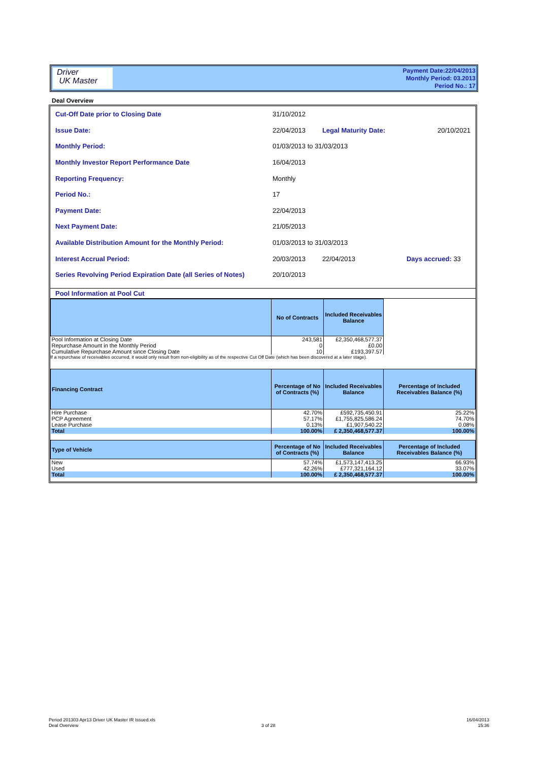Driver
UK Master
Payment Date:22/04/2013
Monthly Period: 03.2013
Period No.: 17
Deal Overview
| Cut-Off Date prior to Closing Date | 31/10/2012 | | |
| Issue Date: | 22/04/2013 | Legal Maturity Date: | 20/10/2021 |
| Monthly Period: | 01/03/2013 to 31/03/2013 | | |
| Monthly Investor Report Performance Date | 16/04/2013 | | |
| Reporting Frequency: | Monthly | | |
| Period No.: | 17 | | |
| Payment Date: | 22/04/2013 | | |
| Next Payment Date: | 21/05/2013 | | |
| Available Distribution Amount for the Monthly Period: | 01/03/2013 to 31/03/2013 | | |
| Interest Accrual Period: | 20/03/2013 | 22/04/2013 | Days accrued: 33 |
| Series Revolving Period Expiration Date (all Series of Notes) | 20/10/2013 | | |
Pool Information at Pool Cut
| | No of Contracts | Included Receivables Balance | |
| Pool Information at Closing Date | 243,581 | £2,350,468,577.37 | |
| Repurchase Amount in the Monthly Period | 0 | £0.00 | |
| Cumulative Repurchase Amount since Closing Date | 10 | £193,397.57 | |
If a repurchase of receivables occurred, it would only result from non-eligibility as of the respective Cut Off Date (which has been discovered at a later stage).
| Financing Contract | Percentage of No of Contracts (%) | Included Receivables Balance | Percentage of Included Receivables Balance (%) |
| --- | --- | --- | --- |
| Hire Purchase | 42.70% | £592,735,450.91 | 25.22% |
| PCP Agreement | 57.17% | £1,755,825,586.24 | 74.70% |
| Lease Purchase | 0.13% | £1,907,540.22 | 0.08% |
| Total | 100.00% | £ 2,350,468,577.37 | 100.00% |
| Type of Vehicle | Percentage of No of Contracts (%) | Included Receivables Balance | Percentage of Included Receivables Balance (%) |
| --- | --- | --- | --- |
| New | 57.74% | £1,573,147,413.25 | 66.93% |
| Used | 42.26% | £777,321,164.12 | 33.07% |
| Total | 100.00% | £ 2,350,468,577.37 | 100.00% |
Period 201303 Apr13 Driver UK Master IR Issued.xls
Deal Overview
3 of 28
16/04/2013
15:36